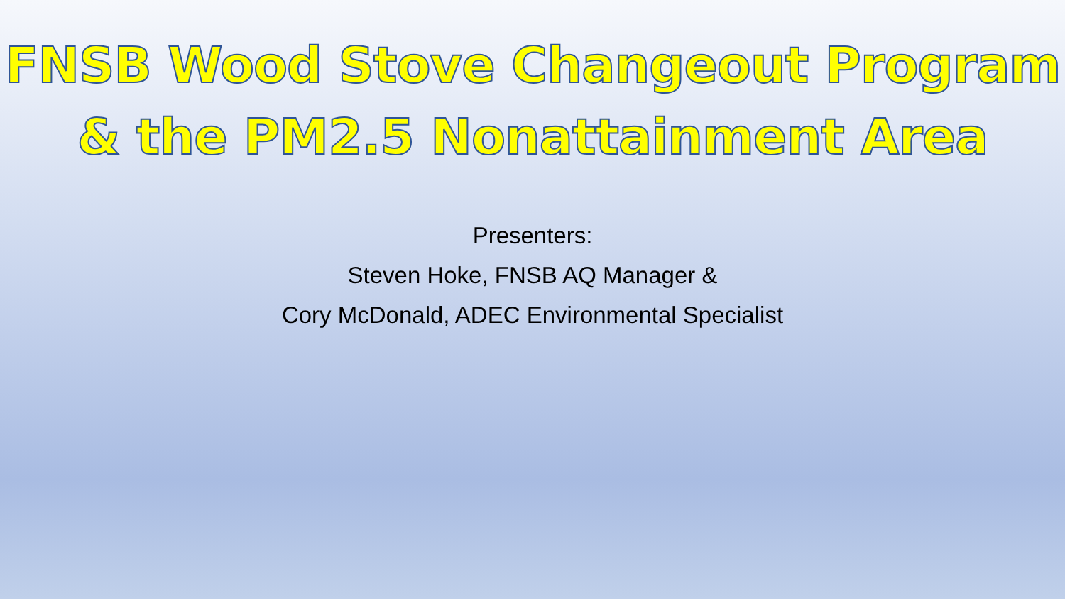FNSB Wood Stove Changeout Program
& the PM2.5 Nonattainment Area
Presenters:
Steven Hoke, FNSB AQ Manager &
Cory McDonald, ADEC Environmental Specialist